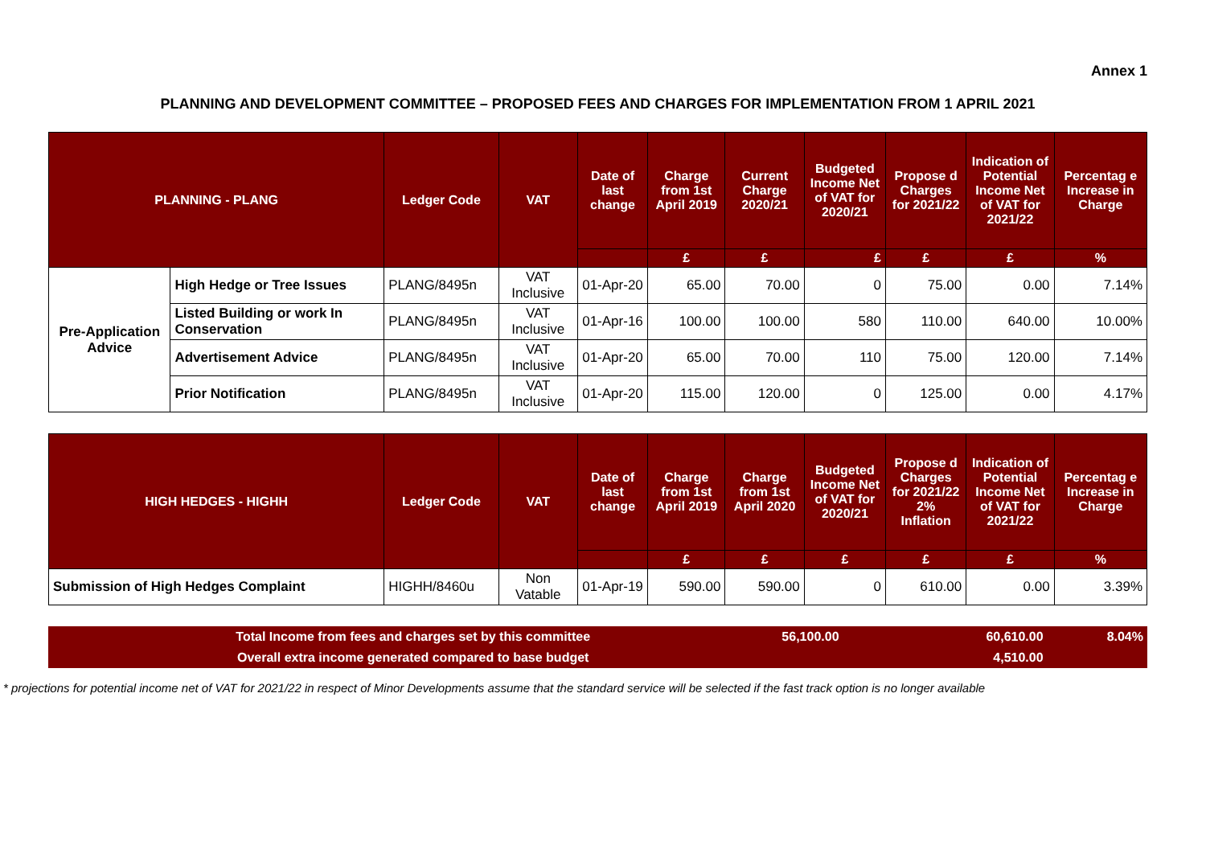Annex 1
PLANNING AND DEVELOPMENT COMMITTEE – PROPOSED FEES AND CHARGES FOR IMPLEMENTATION FROM 1 APRIL 2021
| PLANNING - PLANG | | Ledger Code | VAT | Date of last change | Charge from 1st April 2019 | Current Charge 2020/21 | Budgeted Income Net of VAT for 2020/21 | Propose d Charges for 2021/22 | Indication of Potential Income Net of VAT for 2021/22 | Percentag e Increase in Charge |
| --- | --- | --- | --- | --- | --- | --- | --- | --- | --- | --- |
| | | | | | £ | £ | £ | £ | £ | % |
| Pre-Application Advice | High Hedge or Tree Issues | PLANG/8495n | VAT Inclusive | 01-Apr-20 | 65.00 | 70.00 | 0 | 75.00 | 0.00 | 7.14% |
| | Listed Building or work In Conservation | PLANG/8495n | VAT Inclusive | 01-Apr-16 | 100.00 | 100.00 | 580 | 110.00 | 640.00 | 10.00% |
| | Advertisement Advice | PLANG/8495n | VAT Inclusive | 01-Apr-20 | 65.00 | 70.00 | 110 | 75.00 | 120.00 | 7.14% |
| | Prior Notification | PLANG/8495n | VAT Inclusive | 01-Apr-20 | 115.00 | 120.00 | 0 | 125.00 | 0.00 | 4.17% |
| HIGH HEDGES - HIGHH | Ledger Code | VAT | Date of last change | Charge from 1st April 2019 | Charge from 1st April 2020 | Budgeted Income Net of VAT for 2020/21 | Propose d Charges for 2021/22 2% Inflation | Indication of Potential Income Net of VAT for 2021/22 | Percentag e Increase in Charge |
| --- | --- | --- | --- | --- | --- | --- | --- | --- | --- |
| | | | | £ | £ | £ | £ | £ | % |
| Submission of High Hedges Complaint | HIGHH/8460u | Non Vatable | 01-Apr-19 | 590.00 | 590.00 | 0 | 610.00 | 0.00 | 3.39% |
| Total Income from fees and charges set by this committee | 56,100.00 | | 60,610.00 | 8.04% |
| Overall extra income generated compared to base budget | | | 4,510.00 | |
* projections for potential income net of VAT for 2021/22 in respect of Minor Developments assume that the standard service will be selected if the fast track option is no longer available